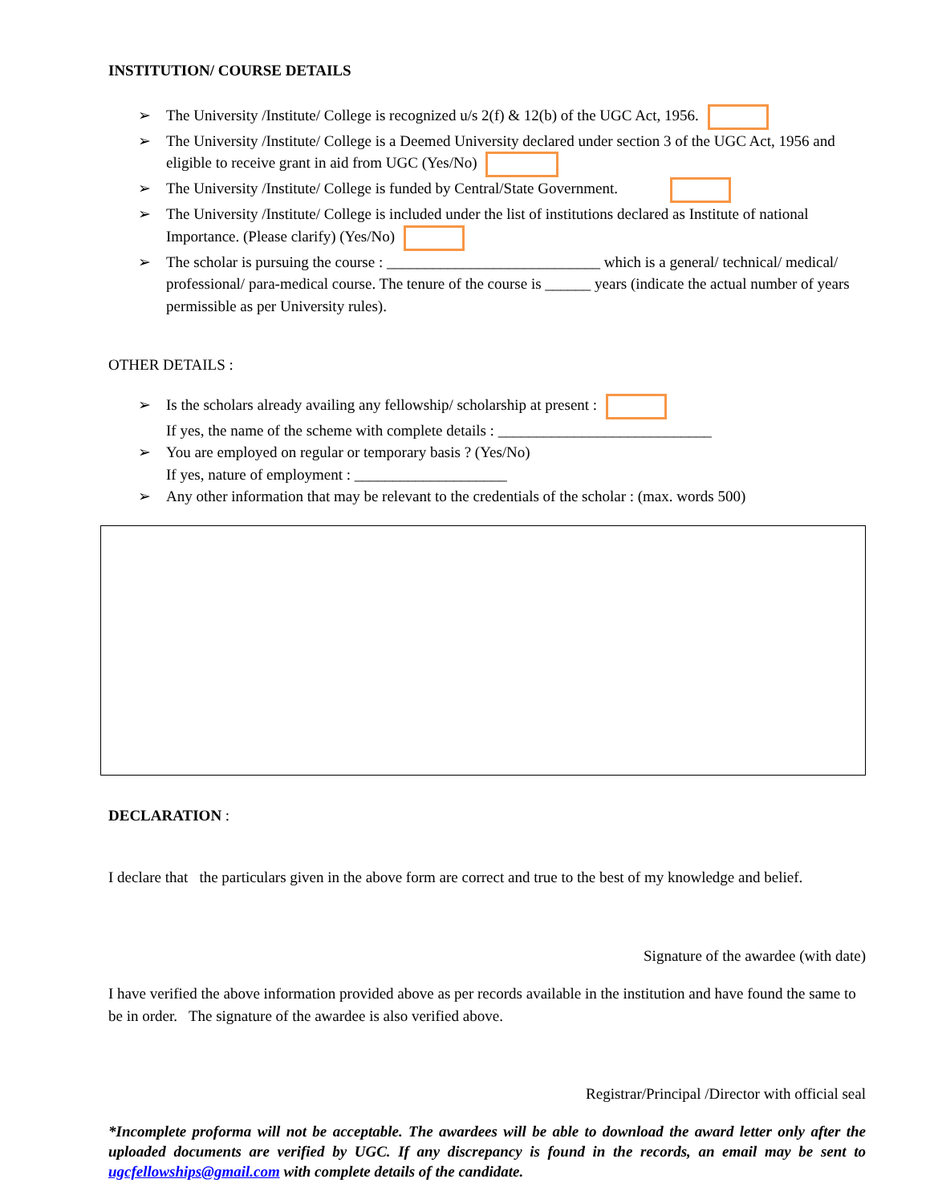INSTITUTION/ COURSE DETAILS
➢ The University /Institute/ College is recognized u/s 2(f) & 12(b) of the UGC Act, 1956.
➢ The University /Institute/ College is a Deemed University declared under section 3 of the UGC Act, 1956 and eligible to receive grant in aid from UGC (Yes/No)
➢ The University /Institute/ College is funded by Central/State Government.
➢ The University /Institute/ College is included under the list of institutions declared as Institute of national Importance. (Please clarify) (Yes/No)
➢ The scholar is pursuing the course : ____________________________ which is a general/ technical/ medical/ professional/ para-medical course. The tenure of the course is ______ years (indicate the actual number of years permissible as per University rules).
OTHER DETAILS :
➢ Is the scholars already availing any fellowship/ scholarship at present :
If yes, the name of the scheme with complete details : ____________________________
➢ You are employed on regular or temporary basis ? (Yes/No)
If yes, nature of employment : ____________________
➢ Any other information that may be relevant to the credentials of the scholar : (max. words 500)
DECLARATION :
I declare that the particulars given in the above form are correct and true to the best of my knowledge and belief.
Signature of the awardee (with date)
I have verified the above information provided above as per records available in the institution and have found the same to be in order. The signature of the awardee is also verified above.
Registrar/Principal /Director with official seal
*Incomplete proforma will not be acceptable. The awardees will be able to download the award letter only after the uploaded documents are verified by UGC. If any discrepancy is found in the records, an email may be sent to ugcfellowships@gmail.com with complete details of the candidate.